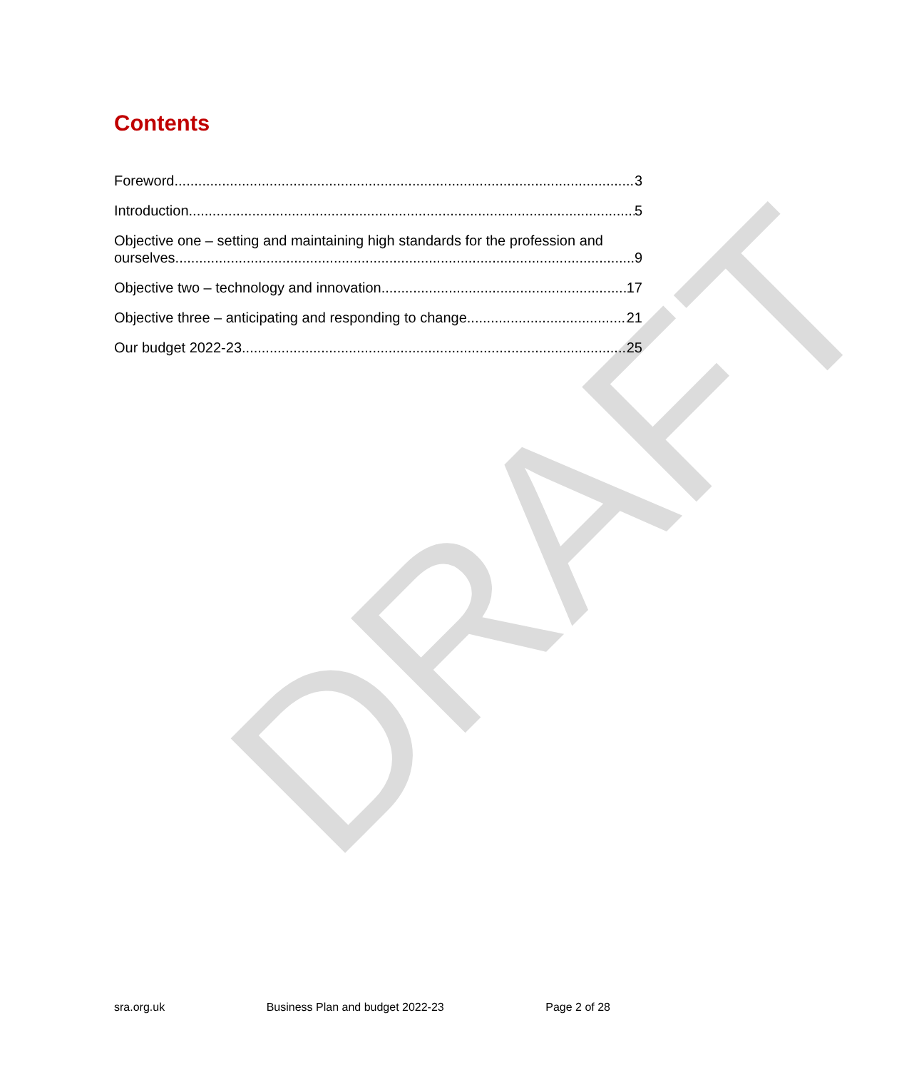DRAFT
Contents
Foreword 3
Introduction 5
Objective one – setting and maintaining high standards for the profession and
ourselves 9
Objective two – technology and innovation 17
Objective three – anticipating and responding to change 21
Our budget 2022-23 25
sra.org.uk Business Plan and budget 2022-23 Page 2 of 28